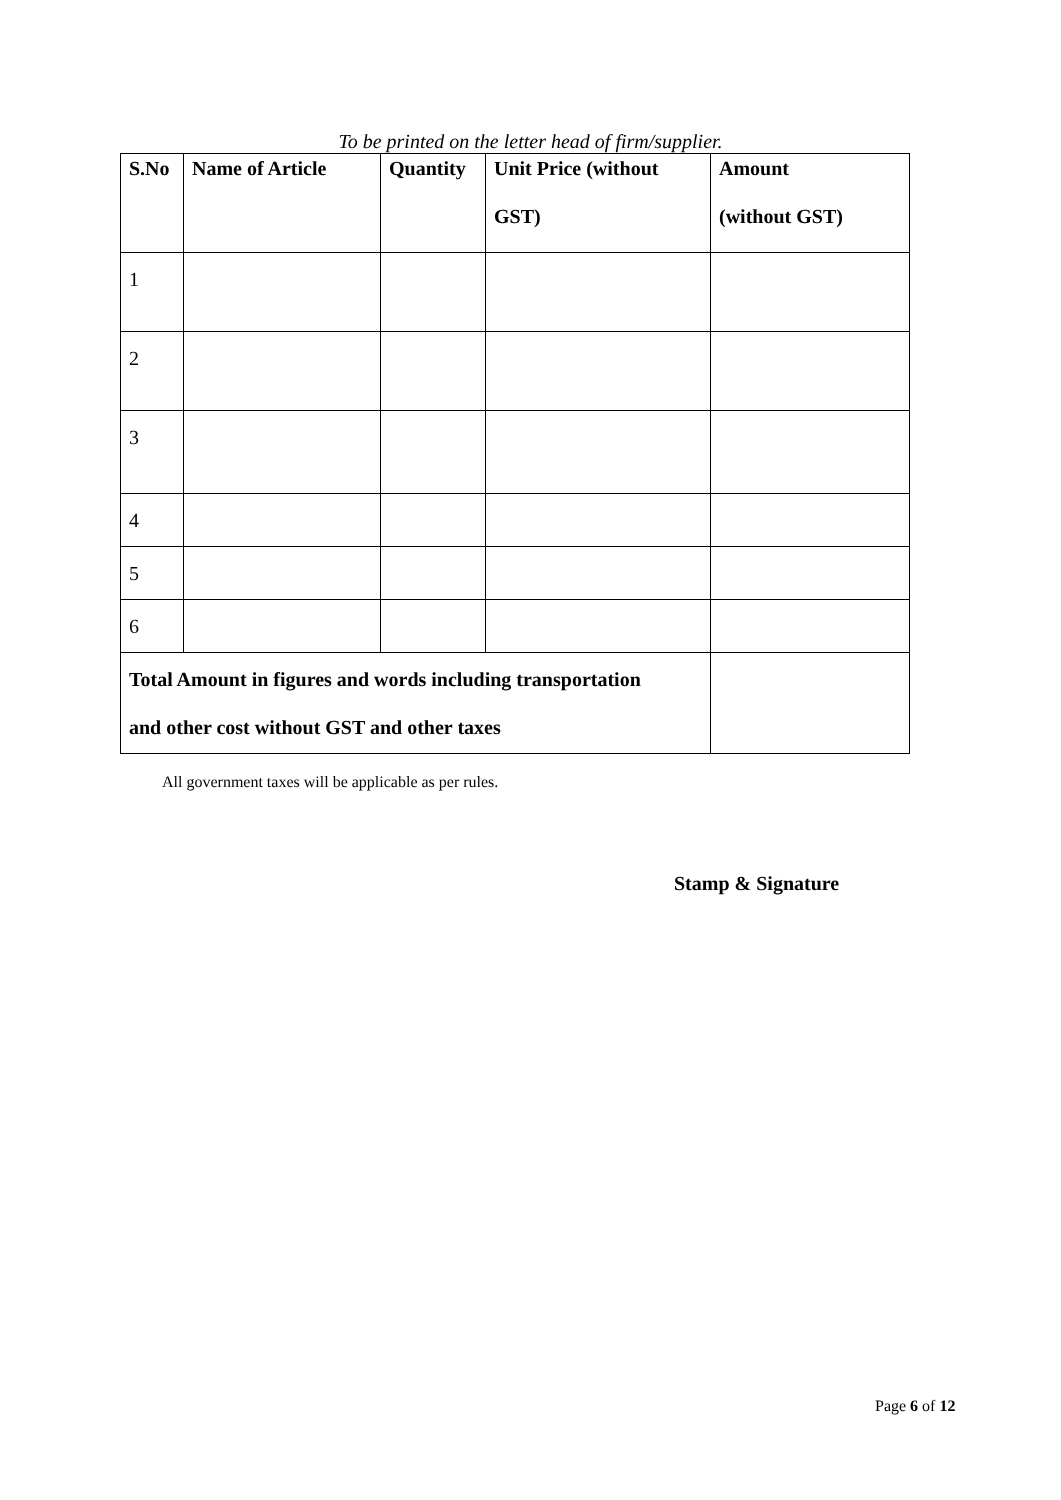To be printed on the letter head of firm/supplier.
| S.No | Name of Article | Quantity | Unit Price (without GST) | Amount (without GST) |
| --- | --- | --- | --- | --- |
| 1 | | | | |
| 2 | | | | |
| 3 | | | | |
| 4 | | | | |
| 5 | | | | |
| 6 | | | | |
| Total Amount in figures and words including transportation and other cost without GST and other taxes | | | | |
All government taxes will be applicable as per rules.
Stamp & Signature
Page 6 of 12